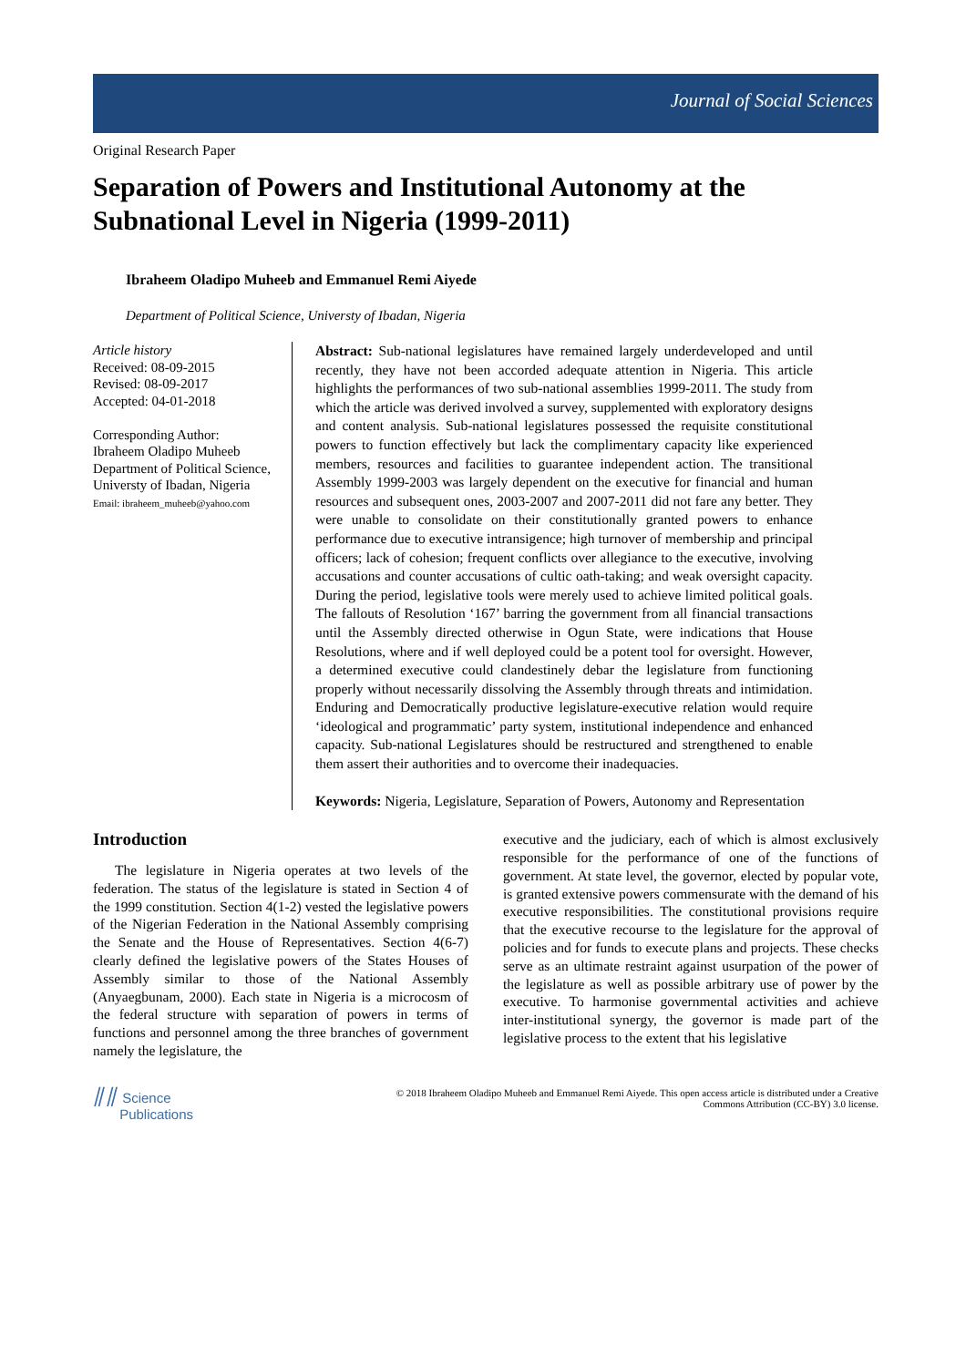Journal of Social Sciences
Original Research Paper
Separation of Powers and Institutional Autonomy at the Subnational Level in Nigeria (1999-2011)
Ibraheem Oladipo Muheeb and Emmanuel Remi Aiyede
Department of Political Science, Universty of Ibadan, Nigeria
Article history
Received: 08-09-2015
Revised: 08-09-2017
Accepted: 04-01-2018
Corresponding Author:
Ibraheem Oladipo Muheeb
Department of Political Science, Universty of Ibadan, Nigeria
Email: ibraheem_muheeb@yahoo.com
Abstract: Sub-national legislatures have remained largely underdeveloped and until recently, they have not been accorded adequate attention in Nigeria. This article highlights the performances of two sub-national assemblies 1999-2011. The study from which the article was derived involved a survey, supplemented with exploratory designs and content analysis. Sub-national legislatures possessed the requisite constitutional powers to function effectively but lack the complimentary capacity like experienced members, resources and facilities to guarantee independent action. The transitional Assembly 1999-2003 was largely dependent on the executive for financial and human resources and subsequent ones, 2003-2007 and 2007-2011 did not fare any better. They were unable to consolidate on their constitutionally granted powers to enhance performance due to executive intransigence; high turnover of membership and principal officers; lack of cohesion; frequent conflicts over allegiance to the executive, involving accusations and counter accusations of cultic oath-taking; and weak oversight capacity. During the period, legislative tools were merely used to achieve limited political goals. The fallouts of Resolution ‘167’ barring the government from all financial transactions until the Assembly directed otherwise in Ogun State, were indications that House Resolutions, where and if well deployed could be a potent tool for oversight. However, a determined executive could clandestinely debar the legislature from functioning properly without necessarily dissolving the Assembly through threats and intimidation. Enduring and Democratically productive legislature-executive relation would require ‘ideological and programmatic’ party system, institutional independence and enhanced capacity. Sub-national Legislatures should be restructured and strengthened to enable them assert their authorities and to overcome their inadequacies.
Keywords: Nigeria, Legislature, Separation of Powers, Autonomy and Representation
Introduction
The legislature in Nigeria operates at two levels of the federation. The status of the legislature is stated in Section 4 of the 1999 constitution. Section 4(1-2) vested the legislative powers of the Nigerian Federation in the National Assembly comprising the Senate and the House of Representatives. Section 4(6-7) clearly defined the legislative powers of the States Houses of Assembly similar to those of the National Assembly (Anyaegbunam, 2000). Each state in Nigeria is a microcosm of the federal structure with separation of powers in terms of functions and personnel among the three branches of government namely the legislature, the
executive and the judiciary, each of which is almost exclusively responsible for the performance of one of the functions of government. At state level, the governor, elected by popular vote, is granted extensive powers commensurate with the demand of his executive responsibilities. The constitutional provisions require that the executive recourse to the legislature for the approval of policies and for funds to execute plans and projects. These checks serve as an ultimate restraint against usurpation of the power of the legislature as well as possible arbitrary use of power by the executive. To harmonise governmental activities and achieve inter-institutional synergy, the governor is made part of the legislative process to the extent that his legislative
⫽⫽ Science
Publications
© 2018 Ibraheem Oladipo Muheeb and Emmanuel Remi Aiyede. This open access article is distributed under a Creative
Commons Attribution (CC-BY) 3.0 license.